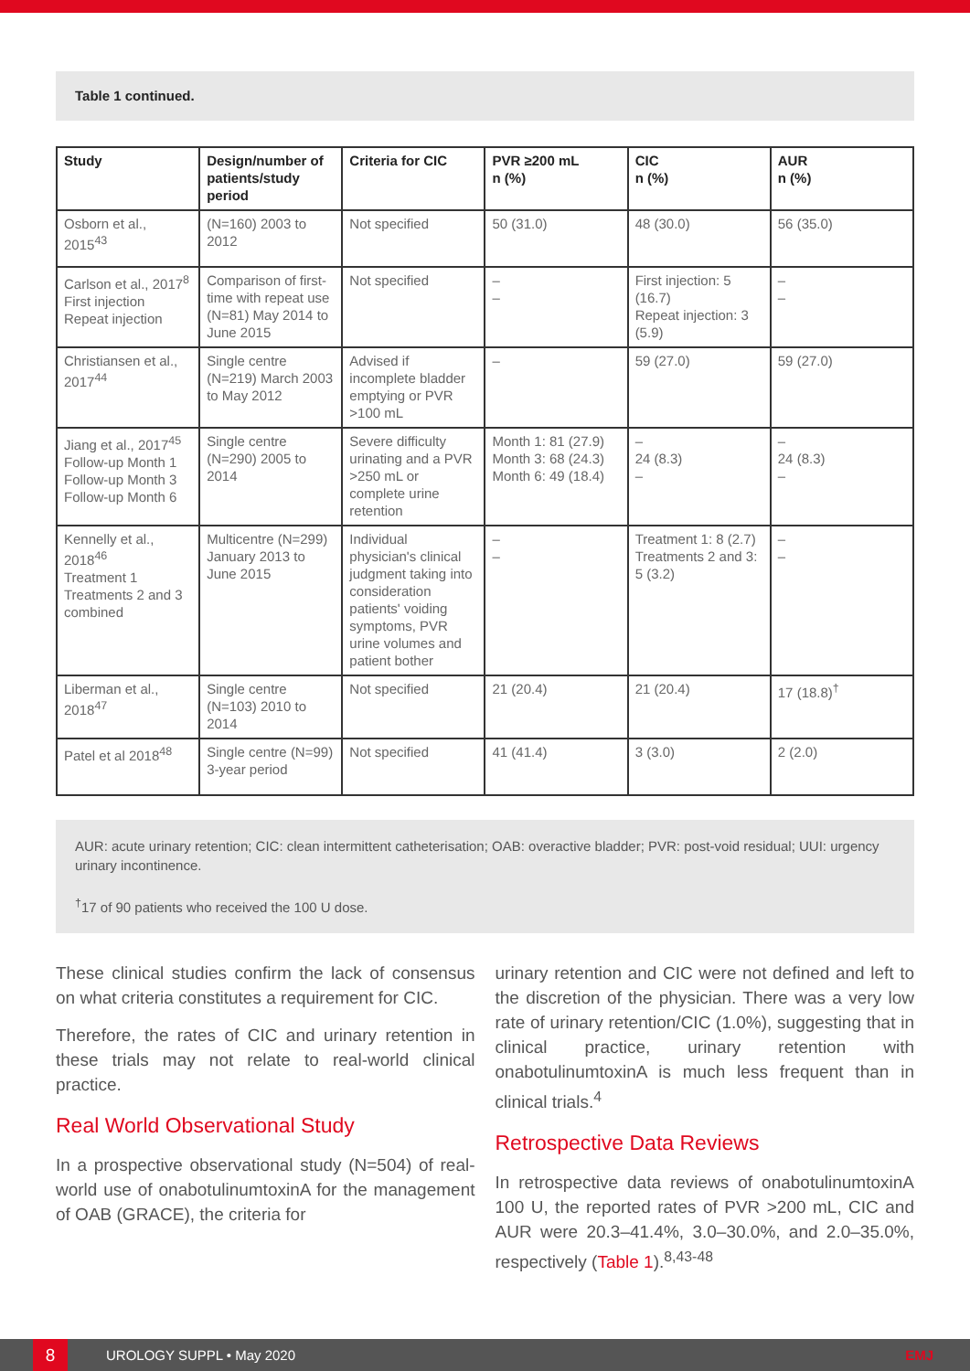Table 1 continued.
| Study | Design/number of patients/study period | Criteria for CIC | PVR ≥200 mL n (%) | CIC n (%) | AUR n (%) |
| --- | --- | --- | --- | --- | --- |
| Osborn et al., 2015<sup>43</sup> | (N=160) 2003 to 2012 | Not specified | 50 (31.0) | 48 (30.0) | 56 (35.0) |
| Carlson et al., 2017<sup>8</sup> First injection Repeat injection | Comparison of first-time with repeat use (N=81) May 2014 to June 2015 | Not specified | – – | First injection: 5 (16.7) Repeat injection: 3 (5.9) | – – |
| Christiansen et al., 2017<sup>44</sup> | Single centre (N=219) March 2003 to May 2012 | Advised if incomplete bladder emptying or PVR >100 mL | – | 59 (27.0) | 59 (27.0) |
| Jiang et al., 2017<sup>45</sup> Follow-up Month 1 Follow-up Month 3 Follow-up Month 6 | Single centre (N=290) 2005 to 2014 | Severe difficulty urinating and a PVR >250 mL or complete urine retention | Month 1: 81 (27.9) Month 3: 68 (24.3) Month 6: 49 (18.4) | – 24 (8.3) – | – 24 (8.3) – |
| Kennelly et al., 2018<sup>46</sup> Treatment 1 Treatments 2 and 3 combined | Multicentre (N=299) January 2013 to June 2015 | Individual physician's clinical judgment taking into consideration patients' voiding symptoms, PVR urine volumes and patient bother | – – | Treatment 1: 8 (2.7) Treatments 2 and 3: 5 (3.2) | – – |
| Liberman et al., 2018<sup>47</sup> | Single centre (N=103) 2010 to 2014 | Not specified | 21 (20.4) | 21 (20.4) | 17 (18.8)<sup>†</sup> |
| Patel et al 2018<sup>48</sup> | Single centre (N=99) 3-year period | Not specified | 41 (41.4) | 3 (3.0) | 2 (2.0) |
AUR: acute urinary retention; CIC: clean intermittent catheterisation; OAB: overactive bladder; PVR: post-void residual; UUI: urgency urinary incontinence.
<sup>†</sup> 17 of 90 patients who received the 100 U dose.
These clinical studies confirm the lack of consensus on what criteria constitutes a requirement for CIC.
Therefore, the rates of CIC and urinary retention in these trials may not relate to real-world clinical practice.
Real World Observational Study
In a prospective observational study (N=504) of real-world use of onabotulinumtoxinA for the management of OAB (GRACE), the criteria for
urinary retention and CIC were not defined and left to the discretion of the physician. There was a very low rate of urinary retention/CIC (1.0%), suggesting that in clinical practice, urinary retention with onabotulinumtoxinA is much less frequent than in clinical trials.<sup>4</sup>
Retrospective Data Reviews
In retrospective data reviews of onabotulinumtoxinA 100 U, the reported rates of PVR >200 mL, CIC and AUR were 20.3–41.4%, 3.0–30.0%, and 2.0–35.0%, respectively (Table 1).<sup>8,43-48</sup>
8 UROLOGY SUPPL • May 2020 EMJ